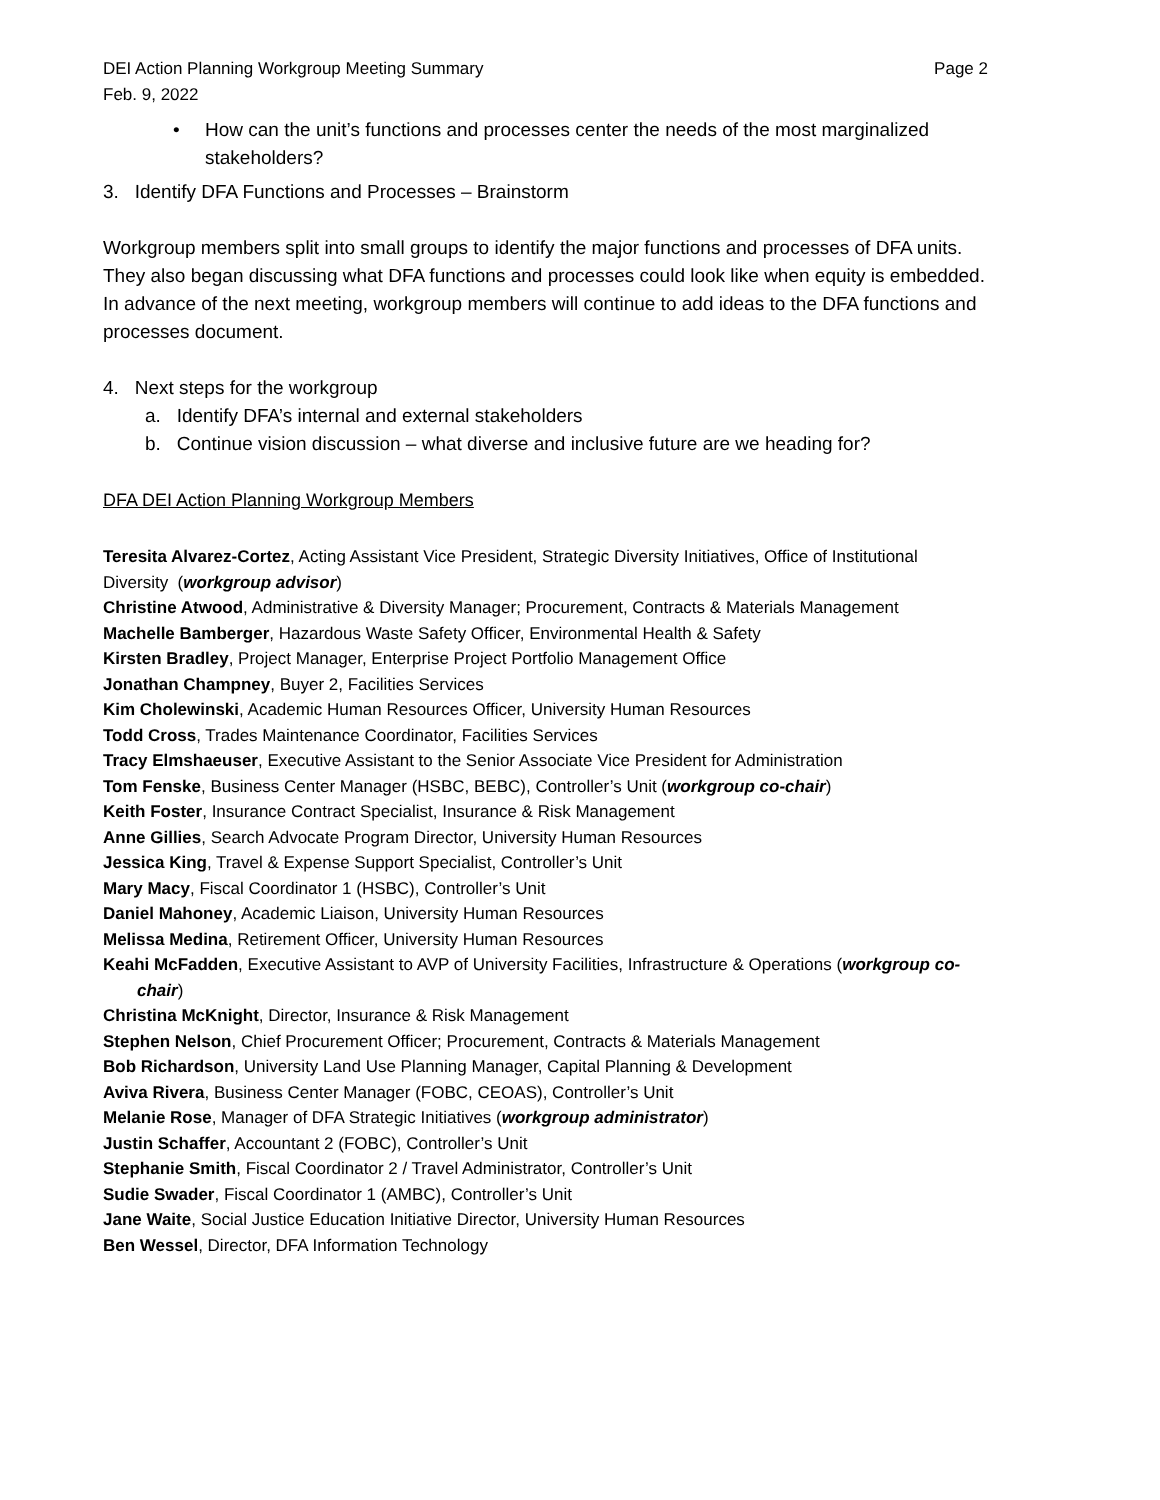DEI Action Planning Workgroup Meeting Summary Page 2
Feb. 9, 2022
• How can the unit’s functions and processes center the needs of the most marginalized stakeholders?
3. Identify DFA Functions and Processes – Brainstorm
Workgroup members split into small groups to identify the major functions and processes of DFA units. They also began discussing what DFA functions and processes could look like when equity is embedded. In advance of the next meeting, workgroup members will continue to add ideas to the DFA functions and processes document.
4. Next steps for the workgroup
a. Identify DFA’s internal and external stakeholders
b. Continue vision discussion – what diverse and inclusive future are we heading for?
DFA DEI Action Planning Workgroup Members
Teresita Alvarez-Cortez, Acting Assistant Vice President, Strategic Diversity Initiatives, Office of Institutional Diversity (workgroup advisor)
Christine Atwood, Administrative & Diversity Manager; Procurement, Contracts & Materials Management
Machelle Bamberger, Hazardous Waste Safety Officer, Environmental Health & Safety
Kirsten Bradley, Project Manager, Enterprise Project Portfolio Management Office
Jonathan Champney, Buyer 2, Facilities Services
Kim Cholewinski, Academic Human Resources Officer, University Human Resources
Todd Cross, Trades Maintenance Coordinator, Facilities Services
Tracy Elmshaeuser, Executive Assistant to the Senior Associate Vice President for Administration
Tom Fenske, Business Center Manager (HSBC, BEBC), Controller’s Unit (workgroup co-chair)
Keith Foster, Insurance Contract Specialist, Insurance & Risk Management
Anne Gillies, Search Advocate Program Director, University Human Resources
Jessica King, Travel & Expense Support Specialist, Controller’s Unit
Mary Macy, Fiscal Coordinator 1 (HSBC), Controller’s Unit
Daniel Mahoney, Academic Liaison, University Human Resources
Melissa Medina, Retirement Officer, University Human Resources
Keahi McFadden, Executive Assistant to AVP of University Facilities, Infrastructure & Operations (workgroup co-
chair)
Christina McKnight, Director, Insurance & Risk Management
Stephen Nelson, Chief Procurement Officer; Procurement, Contracts & Materials Management
Bob Richardson, University Land Use Planning Manager, Capital Planning & Development
Aviva Rivera, Business Center Manager (FOBC, CEOAS), Controller’s Unit
Melanie Rose, Manager of DFA Strategic Initiatives (workgroup administrator)
Justin Schaffer, Accountant 2 (FOBC), Controller’s Unit
Stephanie Smith, Fiscal Coordinator 2 / Travel Administrator, Controller’s Unit
Sudie Swader, Fiscal Coordinator 1 (AMBC), Controller’s Unit
Jane Waite, Social Justice Education Initiative Director, University Human Resources
Ben Wessel, Director, DFA Information Technology